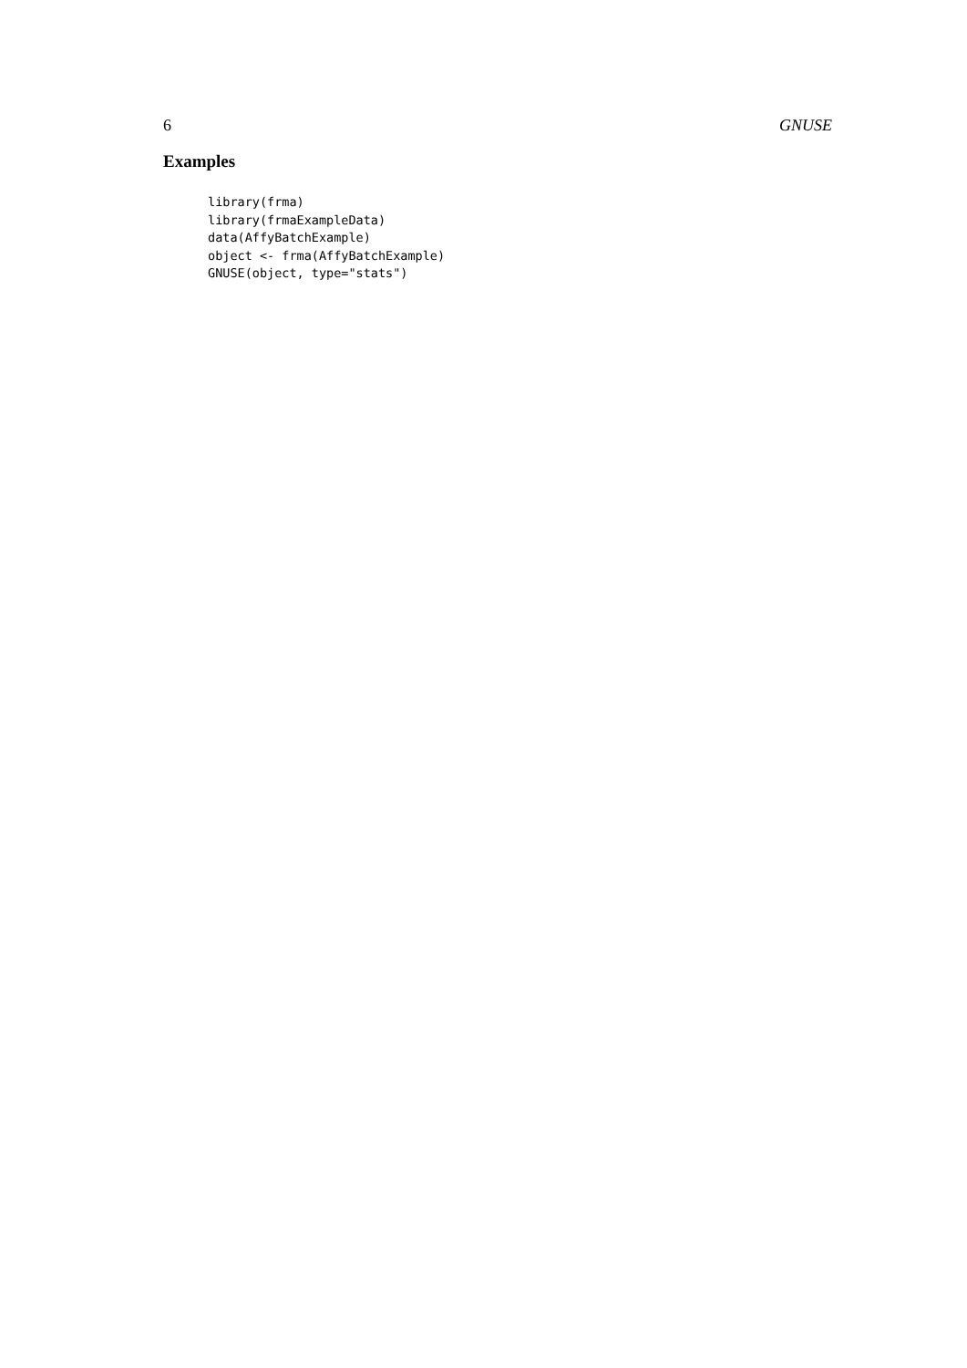6 GNUSE
Examples
library(frma)
library(frmaExampleData)
data(AffyBatchExample)
object <- frma(AffyBatchExample)
GNUSE(object, type="stats")